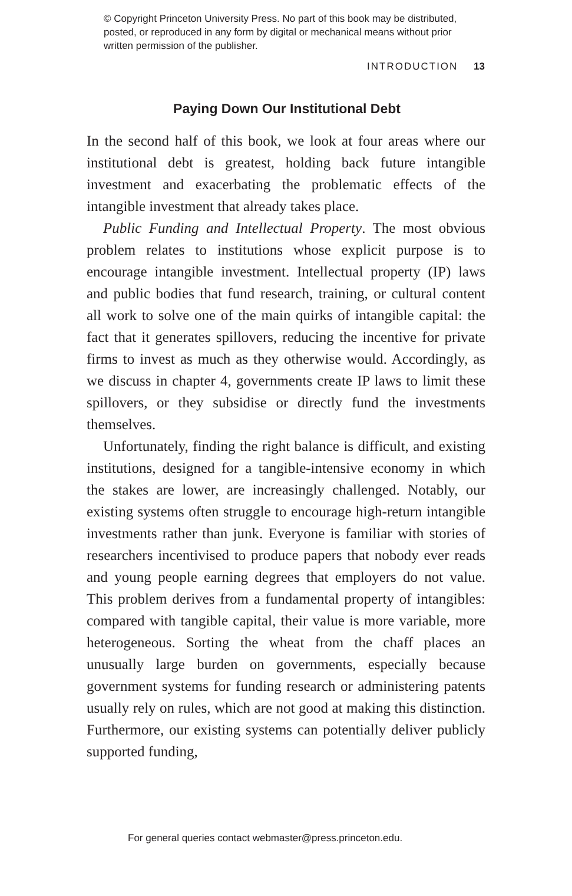© Copyright Princeton University Press. No part of this book may be distributed, posted, or reproduced in any form by digital or mechanical means without prior written permission of the publisher.
INTRODUCTION 13
Paying Down Our Institutional Debt
In the second half of this book, we look at four areas where our institutional debt is greatest, holding back future intangible investment and exacerbating the problematic effects of the intangible investment that already takes place.
Public Funding and Intellectual Property. The most obvious problem relates to institutions whose explicit purpose is to encourage intangible investment. Intellectual property (IP) laws and public bodies that fund research, training, or cultural content all work to solve one of the main quirks of intangible capital: the fact that it generates spillovers, reducing the incentive for private firms to invest as much as they otherwise would. Accordingly, as we discuss in chapter 4, governments create IP laws to limit these spillovers, or they subsidise or directly fund the investments themselves.
Unfortunately, finding the right balance is difficult, and existing institutions, designed for a tangible-intensive economy in which the stakes are lower, are increasingly challenged. Notably, our existing systems often struggle to encourage high-return intangible investments rather than junk. Everyone is familiar with stories of researchers incentivised to produce papers that nobody ever reads and young people earning degrees that employers do not value. This problem derives from a fundamental property of intangibles: compared with tangible capital, their value is more variable, more heterogeneous. Sorting the wheat from the chaff places an unusually large burden on governments, especially because government systems for funding research or administering patents usually rely on rules, which are not good at making this distinction. Furthermore, our existing systems can potentially deliver publicly supported funding,
For general queries contact webmaster@press.princeton.edu.